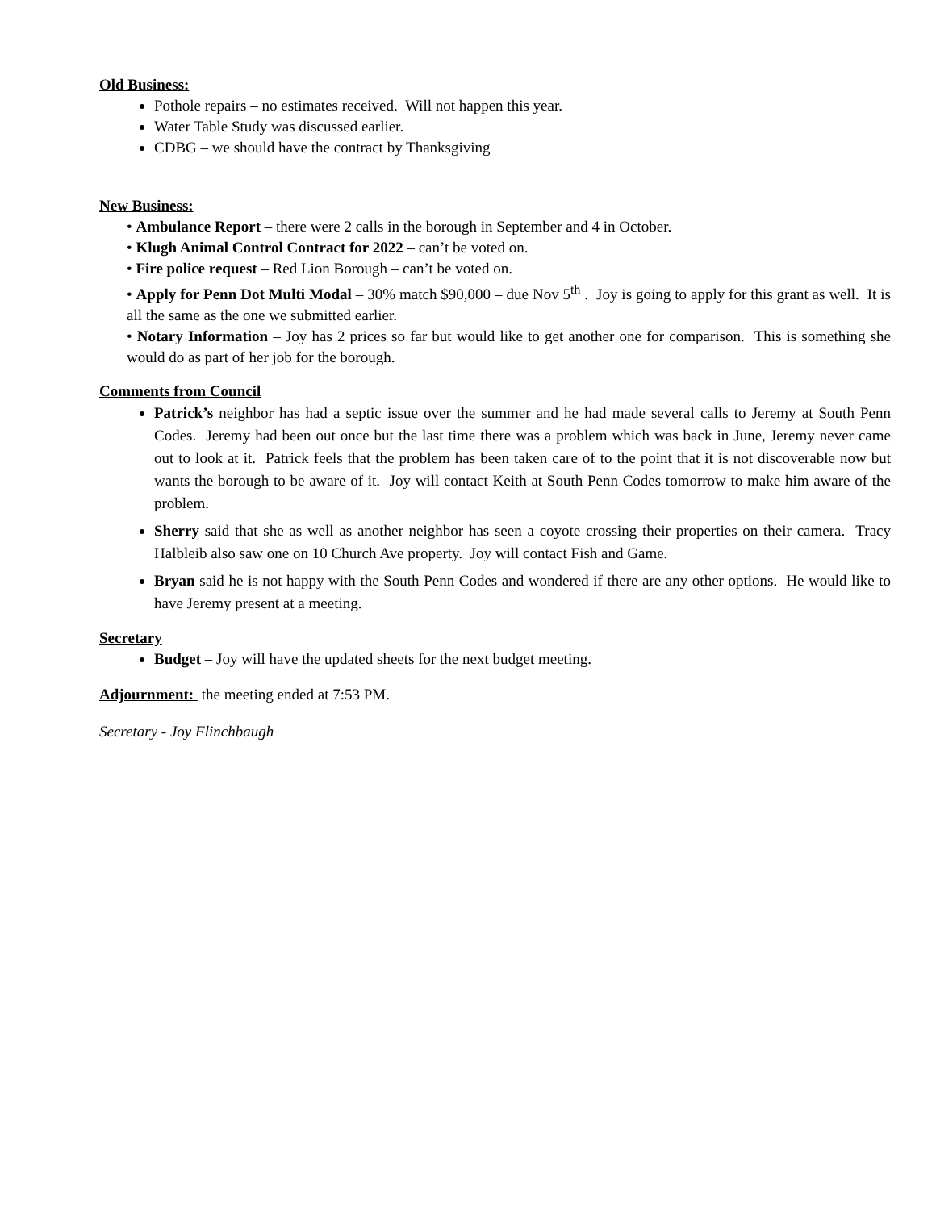Old Business:
Pothole repairs – no estimates received. Will not happen this year.
Water Table Study was discussed earlier.
CDBG – we should have the contract by Thanksgiving
New Business:
• Ambulance Report – there were 2 calls in the borough in September and 4 in October.
• Klugh Animal Control Contract for 2022 – can’t be voted on.
• Fire police request – Red Lion Borough – can’t be voted on.
• Apply for Penn Dot Multi Modal – 30% match $90,000 – due Nov 5<sup>th</sup> . Joy is going to apply for this grant as well. It is all the same as the one we submitted earlier.
• Notary Information – Joy has 2 prices so far but would like to get another one for comparison. This is something she would do as part of her job for the borough.
Comments from Council
Patrick’s neighbor has had a septic issue over the summer and he had made several calls to Jeremy at South Penn Codes. Jeremy had been out once but the last time there was a problem which was back in June, Jeremy never came out to look at it. Patrick feels that the problem has been taken care of to the point that it is not discoverable now but wants the borough to be aware of it. Joy will contact Keith at South Penn Codes tomorrow to make him aware of the problem.
Sherry said that she as well as another neighbor has seen a coyote crossing their properties on their camera. Tracy Halbleib also saw one on 10 Church Ave property. Joy will contact Fish and Game.
Bryan said he is not happy with the South Penn Codes and wondered if there are any other options. He would like to have Jeremy present at a meeting.
Secretary
Budget – Joy will have the updated sheets for the next budget meeting.
Adjournment: the meeting ended at 7:53 PM.
Secretary - Joy Flinchbaugh